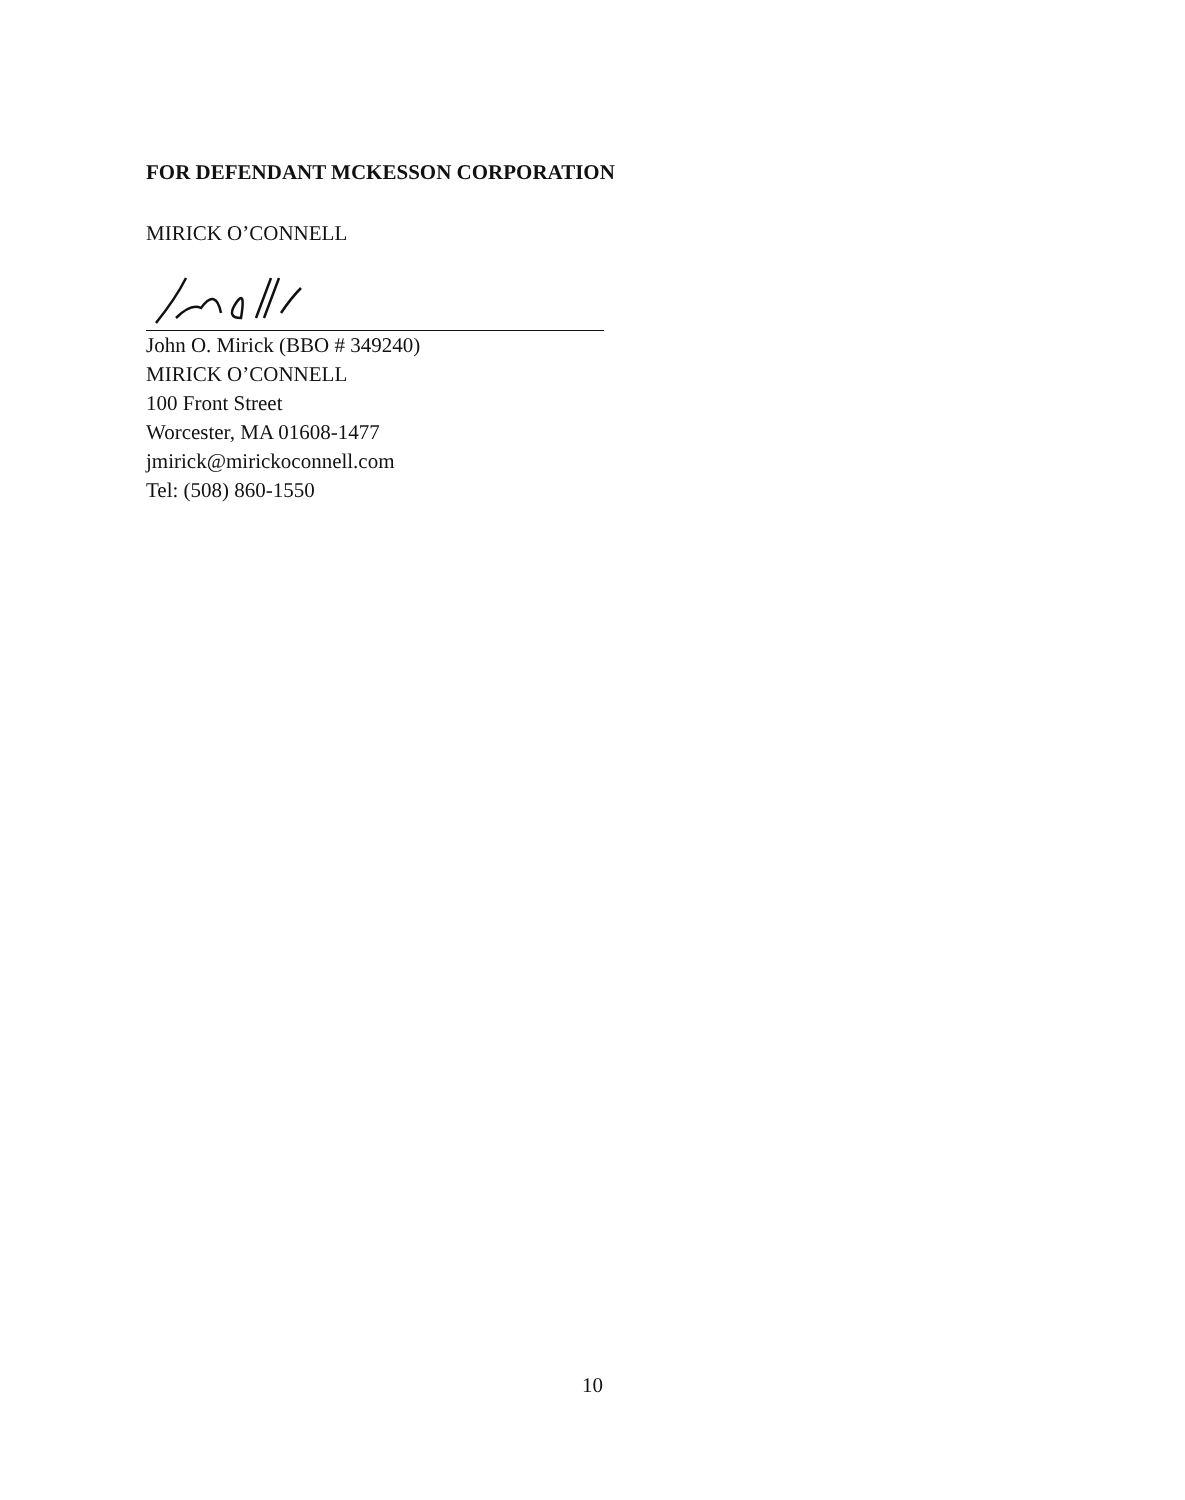FOR DEFENDANT MCKESSON CORPORATION
MIRICK O’CONNELL
John O. Mirick (BBO # 349240)
MIRICK O’CONNELL
100 Front Street
Worcester, MA 01608-1477
jmirick@mirickoconnell.com
Tel: (508) 860-1550
10